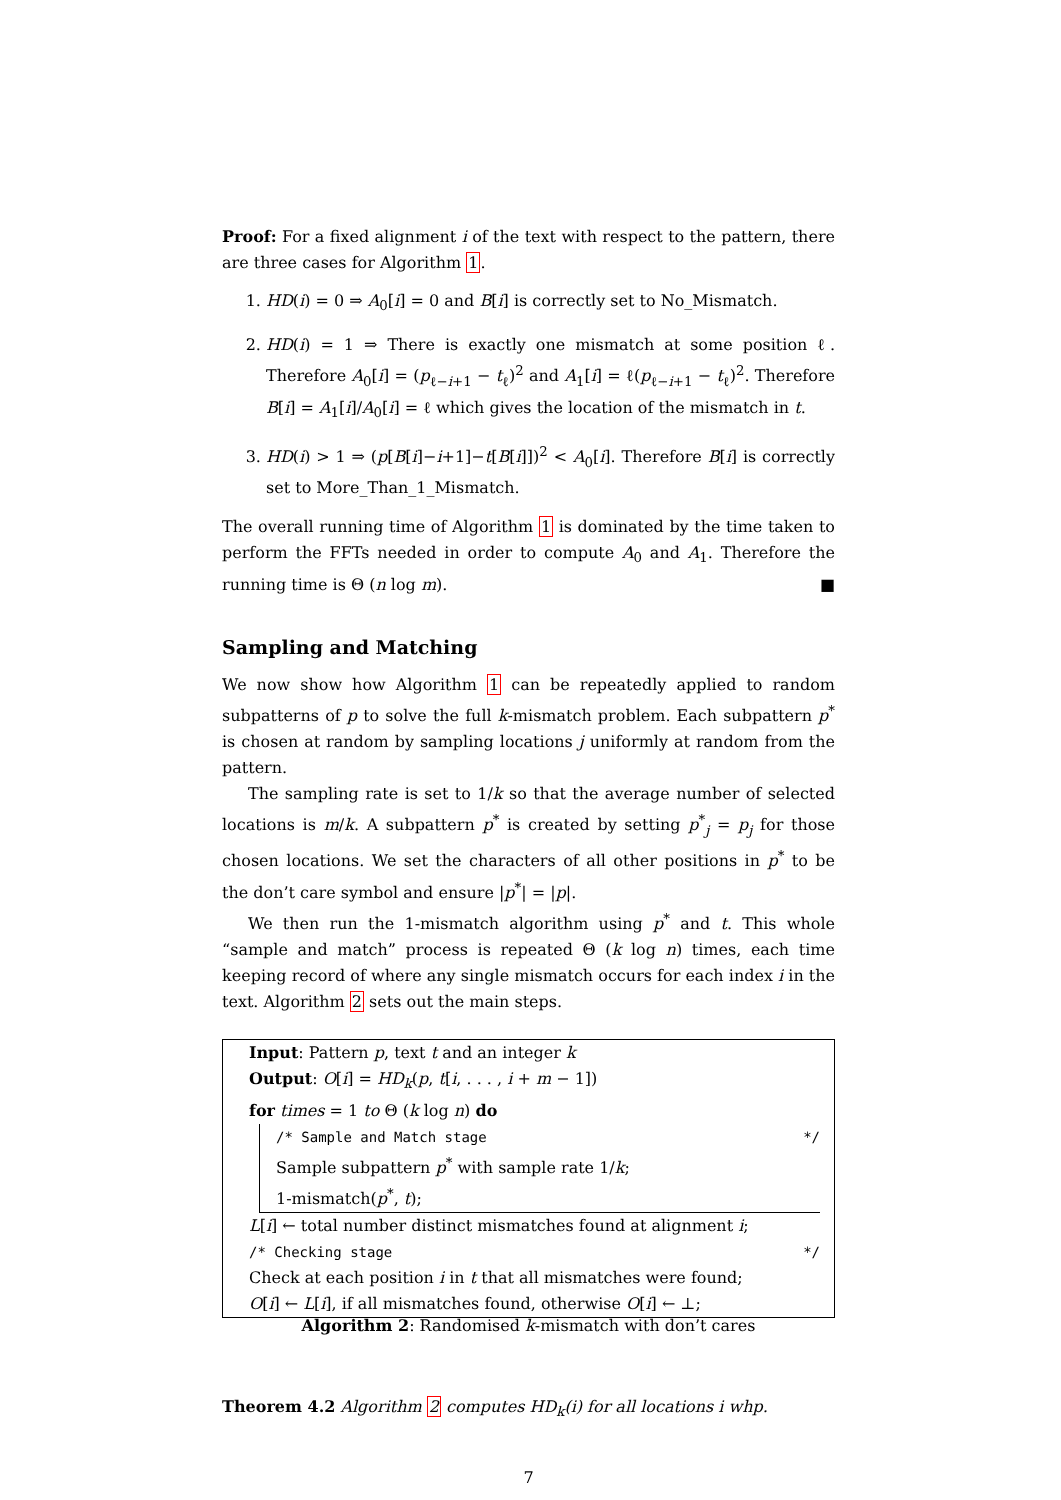Proof: For a fixed alignment i of the text with respect to the pattern, there are three cases for Algorithm 1.
1. HD(i) = 0 ⇒ A<sub>0</sub>[i] = 0 and B[i] is correctly set to No_Mismatch.
2. HD(i) = 1 ⇒ There is exactly one mismatch at some position ℓ. Therefore A<sub>0</sub>[i] = (p<sub>ℓ−i+1</sub> − t<sub>ℓ</sub>)<sup>2</sup> and A<sub>1</sub>[i] = ℓ(p<sub>ℓ−i+1</sub> − t<sub>ℓ</sub>)<sup>2</sup>. Therefore B[i] = A<sub>1</sub>[i]/A<sub>0</sub>[i] = ℓ which gives the location of the mismatch in t.
3. HD(i) > 1 ⇒ (p[B[i]−i+1]−t[B[i]])<sup>2</sup> < A<sub>0</sub>[i]. Therefore B[i] is correctly set to More_Than_1_Mismatch.
The overall running time of Algorithm 1 is dominated by the time taken to perform the FFTs needed in order to compute A<sub>0</sub> and A<sub>1</sub>. Therefore the running time is Θ (n log m). ■
Sampling and Matching
We now show how Algorithm 1 can be repeatedly applied to random subpatterns of p to solve the full k-mismatch problem. Each subpattern p<sup>*</sup> is chosen at random by sampling locations j uniformly at random from the pattern.
The sampling rate is set to 1/k so that the average number of selected locations is m/k. A subpattern p<sup>*</sup> is created by setting p<sup>*</sup><sub>j</sub> = p<sub>j</sub> for those chosen locations. We set the characters of all other positions in p<sup>*</sup> to be the don’t care symbol and ensure |p<sup>*</sup>| = |p|.
We then run the 1-mismatch algorithm using p<sup>*</sup> and t. This whole “sample and match” process is repeated Θ (k log n) times, each time keeping record of where any single mismatch occurs for each index i in the text. Algorithm 2 sets out the main steps.
Input: Pattern p, text t and an integer k
Output: O[i] = HD<sub>k</sub>(p, t[i, . . . , i + m − 1])
for times = 1 to Θ (k log n) do
/* Sample and Match stage */
Sample subpattern p<sup>*</sup> with sample rate 1/k;
1-mismatch(p<sup>*</sup>, t);
L[i] ← total number distinct mismatches found at alignment i;
/* Checking stage */
Check at each position i in t that all mismatches were found;
O[i] ← L[i], if all mismatches found, otherwise O[i] ← ⊥;
Algorithm 2: Randomised k-mismatch with don’t cares
Theorem 4.2 Algorithm 2 computes HD<sub>k</sub>(i) for all locations i whp.
7